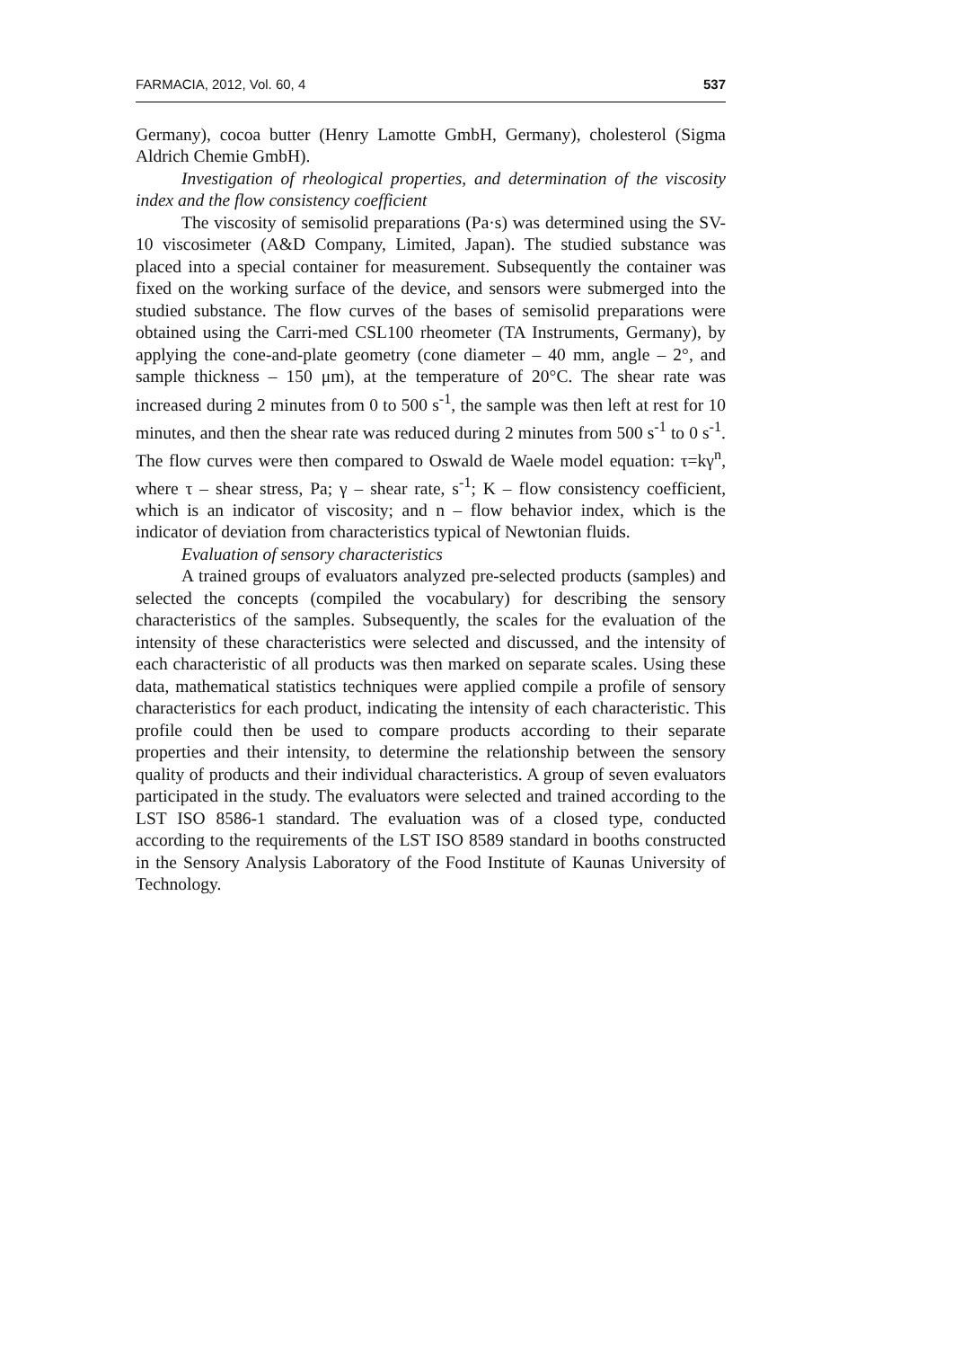FARMACIA, 2012, Vol. 60, 4 537
Germany), cocoa butter (Henry Lamotte GmbH, Germany), cholesterol (Sigma Aldrich Chemie GmbH).
Investigation of rheological properties, and determination of the viscosity index and the flow consistency coefficient
The viscosity of semisolid preparations (Pa·s) was determined using the SV-10 viscosimeter (A&D Company, Limited, Japan). The studied substance was placed into a special container for measurement. Subsequently the container was fixed on the working surface of the device, and sensors were submerged into the studied substance. The flow curves of the bases of semisolid preparations were obtained using the Carri-med CSL100 rheometer (TA Instruments, Germany), by applying the cone-and-plate geometry (cone diameter – 40 mm, angle – 2°, and sample thickness – 150 μm), at the temperature of 20°C. The shear rate was increased during 2 minutes from 0 to 500 s<sup>-1</sup>, the sample was then left at rest for 10 minutes, and then the shear rate was reduced during 2 minutes from 500 s<sup>-1</sup> to 0 s<sup>-1</sup>. The flow curves were then compared to Oswald de Waele model equation: τ=kγ<sup>n</sup>, where τ – shear stress, Pa; γ – shear rate, s<sup>-1</sup>; K – flow consistency coefficient, which is an indicator of viscosity; and n – flow behavior index, which is the indicator of deviation from characteristics typical of Newtonian fluids.
Evaluation of sensory characteristics
A trained groups of evaluators analyzed pre-selected products (samples) and selected the concepts (compiled the vocabulary) for describing the sensory characteristics of the samples. Subsequently, the scales for the evaluation of the intensity of these characteristics were selected and discussed, and the intensity of each characteristic of all products was then marked on separate scales. Using these data, mathematical statistics techniques were applied compile a profile of sensory characteristics for each product, indicating the intensity of each characteristic. This profile could then be used to compare products according to their separate properties and their intensity, to determine the relationship between the sensory quality of products and their individual characteristics. A group of seven evaluators participated in the study. The evaluators were selected and trained according to the LST ISO 8586-1 standard. The evaluation was of a closed type, conducted according to the requirements of the LST ISO 8589 standard in booths constructed in the Sensory Analysis Laboratory of the Food Institute of Kaunas University of Technology.